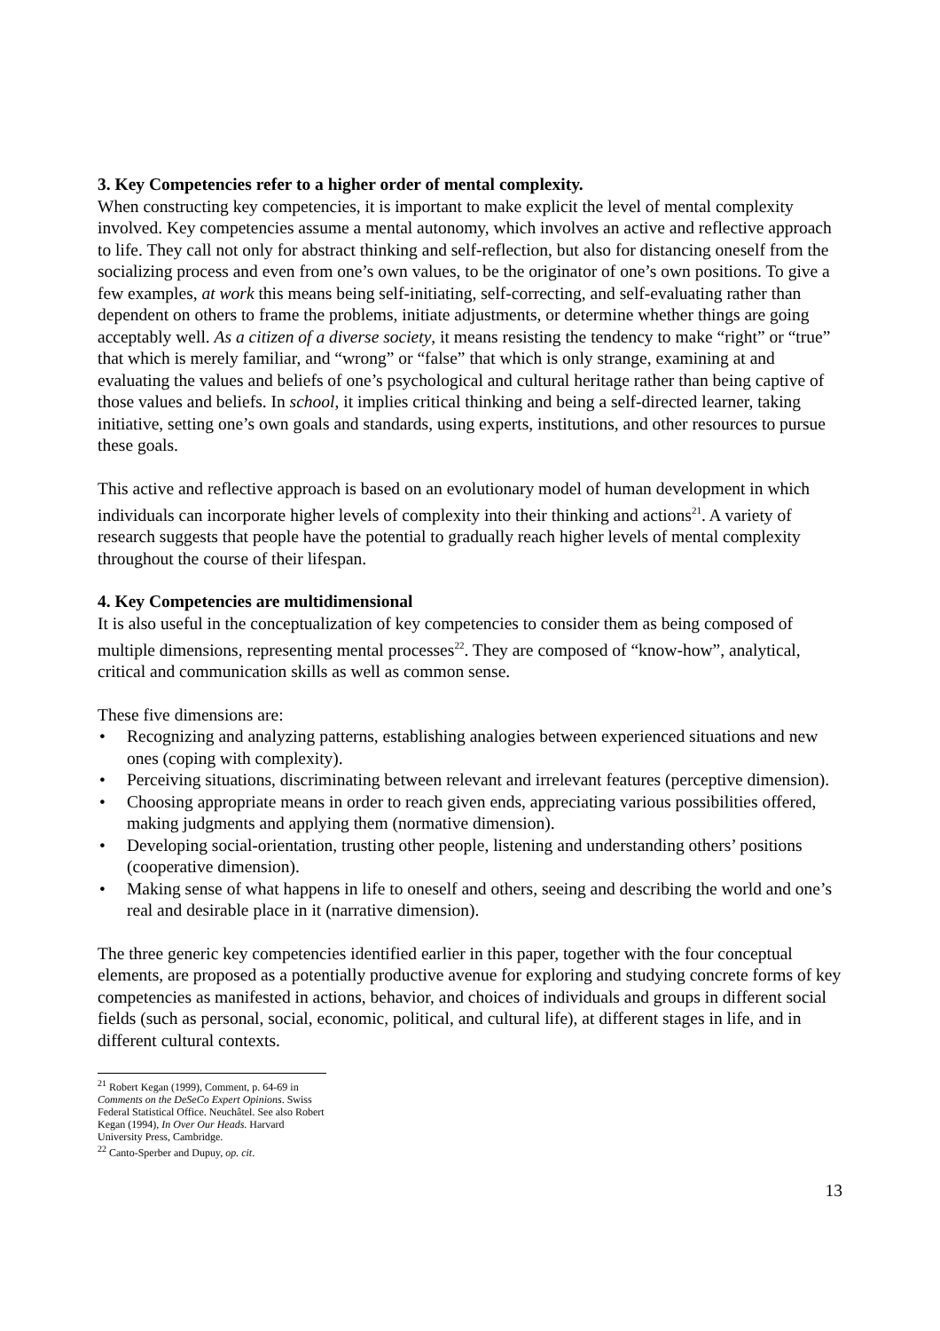3. Key Competencies refer to a higher order of mental complexity.
When constructing key competencies, it is important to make explicit the level of mental complexity involved. Key competencies assume a mental autonomy, which involves an active and reflective approach to life. They call not only for abstract thinking and self-reflection, but also for distancing oneself from the socializing process and even from one’s own values, to be the originator of one’s own positions. To give a few examples, at work this means being self-initiating, self-correcting, and self-evaluating rather than dependent on others to frame the problems, initiate adjustments, or determine whether things are going acceptably well. As a citizen of a diverse society, it means resisting the tendency to make “right” or “true” that which is merely familiar, and “wrong” or “false” that which is only strange, examining at and evaluating the values and beliefs of one’s psychological and cultural heritage rather than being captive of those values and beliefs. In school, it implies critical thinking and being a self-directed learner, taking initiative, setting one’s own goals and standards, using experts, institutions, and other resources to pursue these goals.
This active and reflective approach is based on an evolutionary model of human development in which individuals can incorporate higher levels of complexity into their thinking and actions<sup>21</sup>. A variety of research suggests that people have the potential to gradually reach higher levels of mental complexity throughout the course of their lifespan.
4. Key Competencies are multidimensional
It is also useful in the conceptualization of key competencies to consider them as being composed of multiple dimensions, representing mental processes<sup>22</sup>. They are composed of “know-how”, analytical, critical and communication skills as well as common sense.
These five dimensions are:
• Recognizing and analyzing patterns, establishing analogies between experienced situations and new ones (coping with complexity).
• Perceiving situations, discriminating between relevant and irrelevant features (perceptive dimension).
• Choosing appropriate means in order to reach given ends, appreciating various possibilities offered, making judgments and applying them (normative dimension).
• Developing social-orientation, trusting other people, listening and understanding others’ positions (cooperative dimension).
• Making sense of what happens in life to oneself and others, seeing and describing the world and one’s real and desirable place in it (narrative dimension).
The three generic key competencies identified earlier in this paper, together with the four conceptual elements, are proposed as a potentially productive avenue for exploring and studying concrete forms of key competencies as manifested in actions, behavior, and choices of individuals and groups in different social fields (such as personal, social, economic, political, and cultural life), at different stages in life, and in different cultural contexts.
<sup>21</sup> Robert Kegan (1999), Comment, p. 64-69 in Comments on the DeSeCo Expert Opinions. Swiss Federal Statistical Office. Neuchâtel. See also Robert Kegan (1994), In Over Our Heads. Harvard University Press, Cambridge.
<sup>22</sup> Canto-Sperber and Dupuy, op. cit.
13